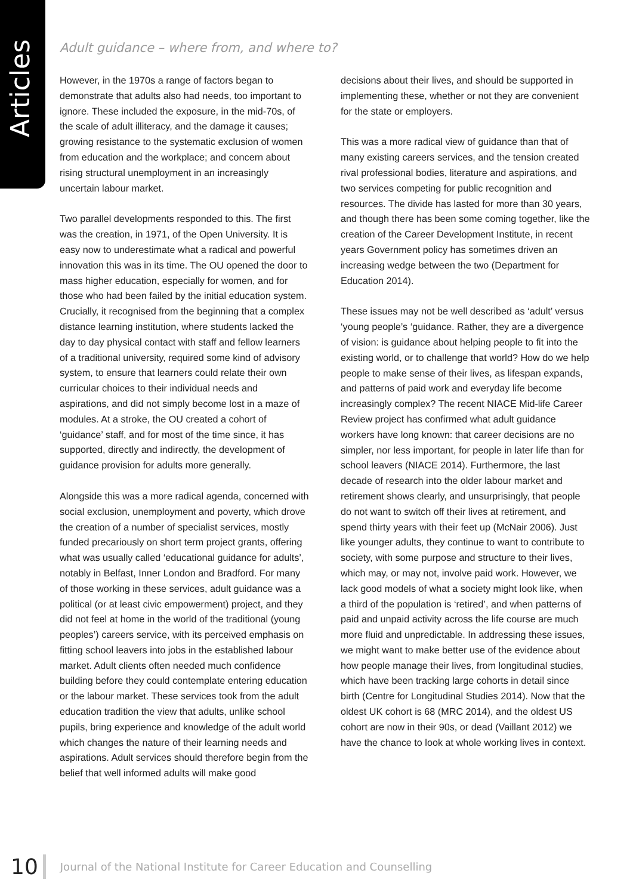Articles
Adult guidance – where from, and where to?
However, in the 1970s a range of factors began to demonstrate that adults also had needs, too important to ignore. These included the exposure, in the mid-70s, of the scale of adult illiteracy, and the damage it causes; growing resistance to the systematic exclusion of women from education and the workplace; and concern about rising structural unemployment in an increasingly uncertain labour market.
Two parallel developments responded to this. The first was the creation, in 1971, of the Open University. It is easy now to underestimate what a radical and powerful innovation this was in its time. The OU opened the door to mass higher education, especially for women, and for those who had been failed by the initial education system. Crucially, it recognised from the beginning that a complex distance learning institution, where students lacked the day to day physical contact with staff and fellow learners of a traditional university, required some kind of advisory system, to ensure that learners could relate their own curricular choices to their individual needs and aspirations, and did not simply become lost in a maze of modules. At a stroke, the OU created a cohort of ‘guidance’ staff, and for most of the time since, it has supported, directly and indirectly, the development of guidance provision for adults more generally.
Alongside this was a more radical agenda, concerned with social exclusion, unemployment and poverty, which drove the creation of a number of specialist services, mostly funded precariously on short term project grants, offering what was usually called ‘educational guidance for adults’, notably in Belfast, Inner London and Bradford. For many of those working in these services, adult guidance was a political (or at least civic empowerment) project, and they did not feel at home in the world of the traditional (young peoples’) careers service, with its perceived emphasis on fitting school leavers into jobs in the established labour market. Adult clients often needed much confidence building before they could contemplate entering education or the labour market. These services took from the adult education tradition the view that adults, unlike school pupils, bring experience and knowledge of the adult world which changes the nature of their learning needs and aspirations. Adult services should therefore begin from the belief that well informed adults will make good
decisions about their lives, and should be supported in implementing these, whether or not they are convenient for the state or employers.
This was a more radical view of guidance than that of many existing careers services, and the tension created rival professional bodies, literature and aspirations, and two services competing for public recognition and resources. The divide has lasted for more than 30 years, and though there has been some coming together, like the creation of the Career Development Institute, in recent years Government policy has sometimes driven an increasing wedge between the two (Department for Education 2014).
These issues may not be well described as ‘adult’ versus ‘young people’s ‘guidance. Rather, they are a divergence of vision: is guidance about helping people to fit into the existing world, or to challenge that world? How do we help people to make sense of their lives, as lifespan expands, and patterns of paid work and everyday life become increasingly complex? The recent NIACE Mid-life Career Review project has confirmed what adult guidance workers have long known: that career decisions are no simpler, nor less important, for people in later life than for school leavers (NIACE 2014). Furthermore, the last decade of research into the older labour market and retirement shows clearly, and unsurprisingly, that people do not want to switch off their lives at retirement, and spend thirty years with their feet up (McNair 2006). Just like younger adults, they continue to want to contribute to society, with some purpose and structure to their lives, which may, or may not, involve paid work. However, we lack good models of what a society might look like, when a third of the population is ‘retired’, and when patterns of paid and unpaid activity across the life course are much more fluid and unpredictable. In addressing these issues, we might want to make better use of the evidence about how people manage their lives, from longitudinal studies, which have been tracking large cohorts in detail since birth (Centre for Longitudinal Studies 2014). Now that the oldest UK cohort is 68 (MRC 2014), and the oldest US cohort are now in their 90s, or dead (Vaillant 2012) we have the chance to look at whole working lives in context.
10 Journal of the National Institute for Career Education and Counselling